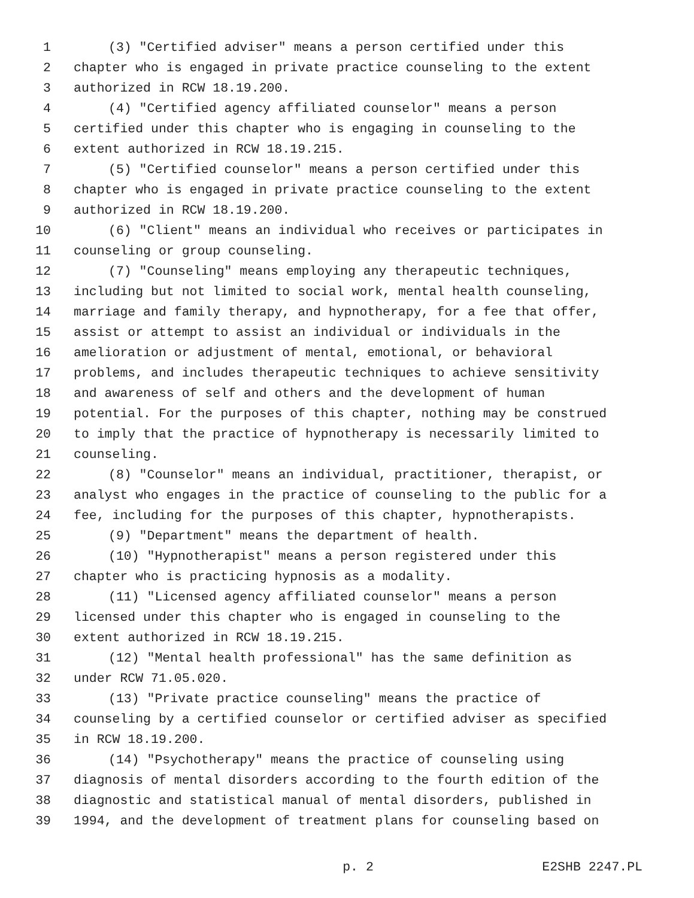1 (3) "Certified adviser" means a person certified under this
2 chapter who is engaged in private practice counseling to the extent
3 authorized in RCW 18.19.200.
4 (4) "Certified agency affiliated counselor" means a person
5 certified under this chapter who is engaging in counseling to the
6 extent authorized in RCW 18.19.215.
7 (5) "Certified counselor" means a person certified under this
8 chapter who is engaged in private practice counseling to the extent
9 authorized in RCW 18.19.200.
10 (6) "Client" means an individual who receives or participates in
11 counseling or group counseling.
12 (7) "Counseling" means employing any therapeutic techniques,
13 including but not limited to social work, mental health counseling,
14 marriage and family therapy, and hypnotherapy, for a fee that offer,
15 assist or attempt to assist an individual or individuals in the
16 amelioration or adjustment of mental, emotional, or behavioral
17 problems, and includes therapeutic techniques to achieve sensitivity
18 and awareness of self and others and the development of human
19 potential. For the purposes of this chapter, nothing may be construed
20 to imply that the practice of hypnotherapy is necessarily limited to
21 counseling.
22 (8) "Counselor" means an individual, practitioner, therapist, or
23 analyst who engages in the practice of counseling to the public for a
24 fee, including for the purposes of this chapter, hypnotherapists.
25 (9) "Department" means the department of health.
26 (10) "Hypnotherapist" means a person registered under this
27 chapter who is practicing hypnosis as a modality.
28 (11) "Licensed agency affiliated counselor" means a person
29 licensed under this chapter who is engaged in counseling to the
30 extent authorized in RCW 18.19.215.
31 (12) "Mental health professional" has the same definition as
32 under RCW 71.05.020.
33 (13) "Private practice counseling" means the practice of
34 counseling by a certified counselor or certified adviser as specified
35 in RCW 18.19.200.
36 (14) "Psychotherapy" means the practice of counseling using
37 diagnosis of mental disorders according to the fourth edition of the
38 diagnostic and statistical manual of mental disorders, published in
39 1994, and the development of treatment plans for counseling based on
p. 2 E2SHB 2247.PL